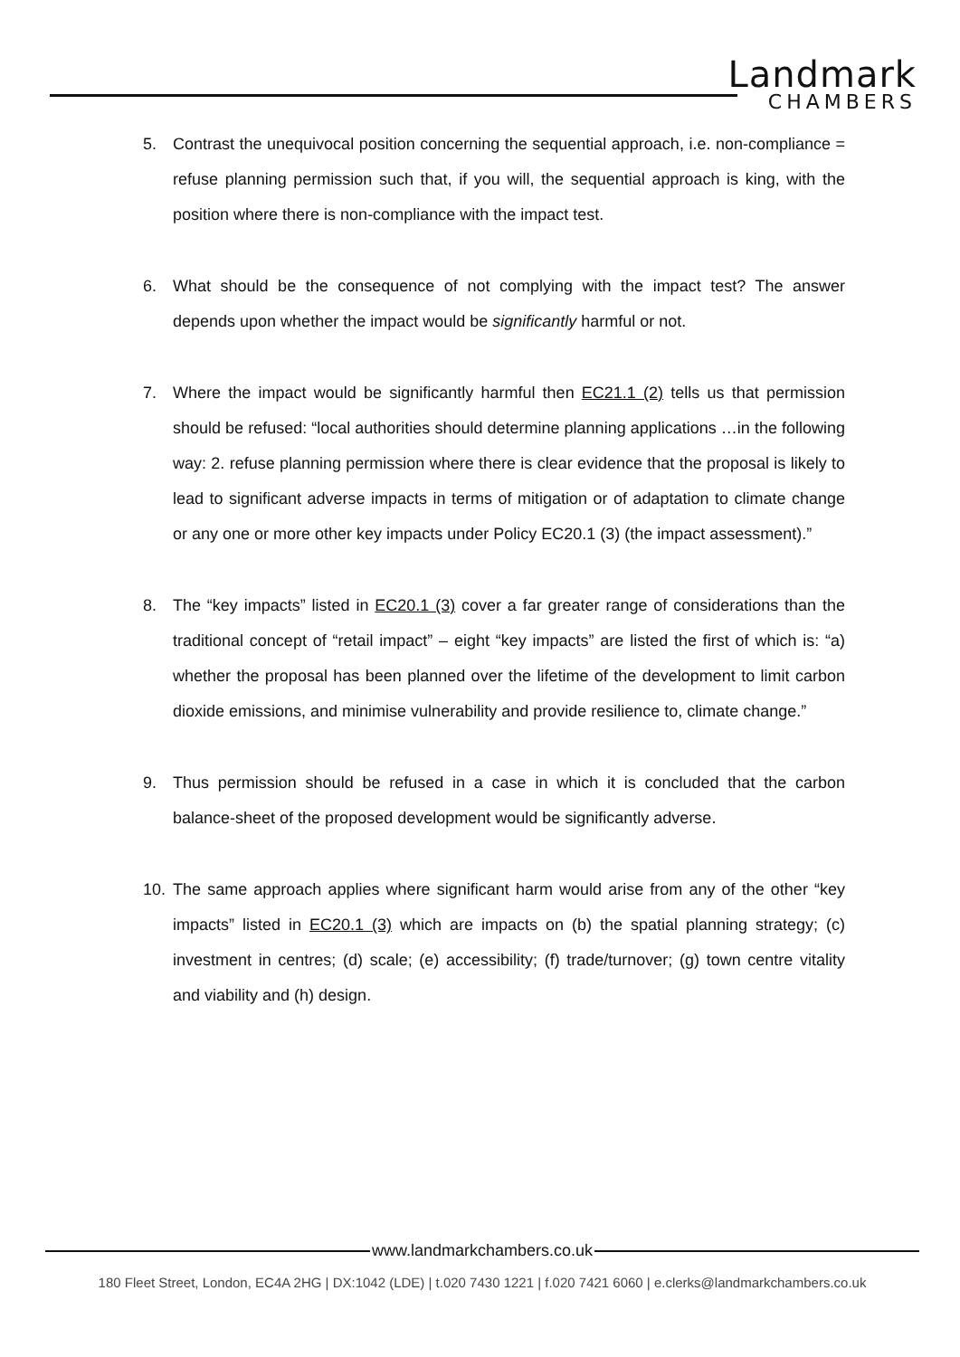Landmark
CHAMBERS
5. Contrast the unequivocal position concerning the sequential approach, i.e. non-compliance = refuse planning permission such that, if you will, the sequential approach is king, with the position where there is non-compliance with the impact test.
6. What should be the consequence of not complying with the impact test? The answer depends upon whether the impact would be significantly harmful or not.
7. Where the impact would be significantly harmful then EC21.1 (2) tells us that permission should be refused: “local authorities should determine planning applications …in the following way: 2. refuse planning permission where there is clear evidence that the proposal is likely to lead to significant adverse impacts in terms of mitigation or of adaptation to climate change or any one or more other key impacts under Policy EC20.1 (3) (the impact assessment).”
8. The “key impacts” listed in EC20.1 (3) cover a far greater range of considerations than the traditional concept of “retail impact” – eight “key impacts” are listed the first of which is: “a) whether the proposal has been planned over the lifetime of the development to limit carbon dioxide emissions, and minimise vulnerability and provide resilience to, climate change.”
9. Thus permission should be refused in a case in which it is concluded that the carbon balance-sheet of the proposed development would be significantly adverse.
10. The same approach applies where significant harm would arise from any of the other “key impacts” listed in EC20.1 (3) which are impacts on (b) the spatial planning strategy; (c) investment in centres; (d) scale; (e) accessibility; (f) trade/turnover; (g) town centre vitality and viability and (h) design.
www.landmarkchambers.co.uk
180 Fleet Street, London, EC4A 2HG | DX:1042 (LDE) | t.020 7430 1221 | f.020 7421 6060 | e.clerks@landmarkchambers.co.uk